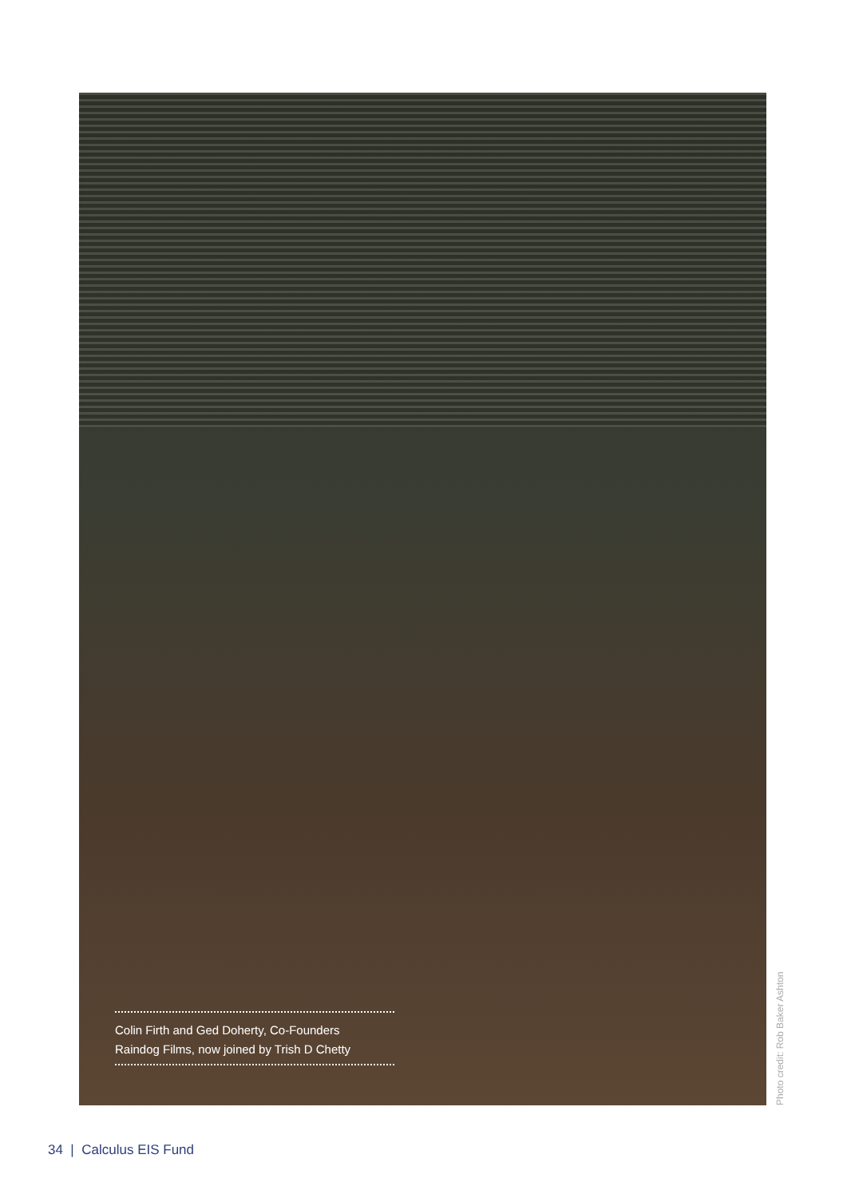Colin Firth and Ged Doherty, Co-Founders
Raindog Films, now joined by Trish D Chetty
Photo credit: Rob Baker Ashton
34 | Calculus EIS Fund